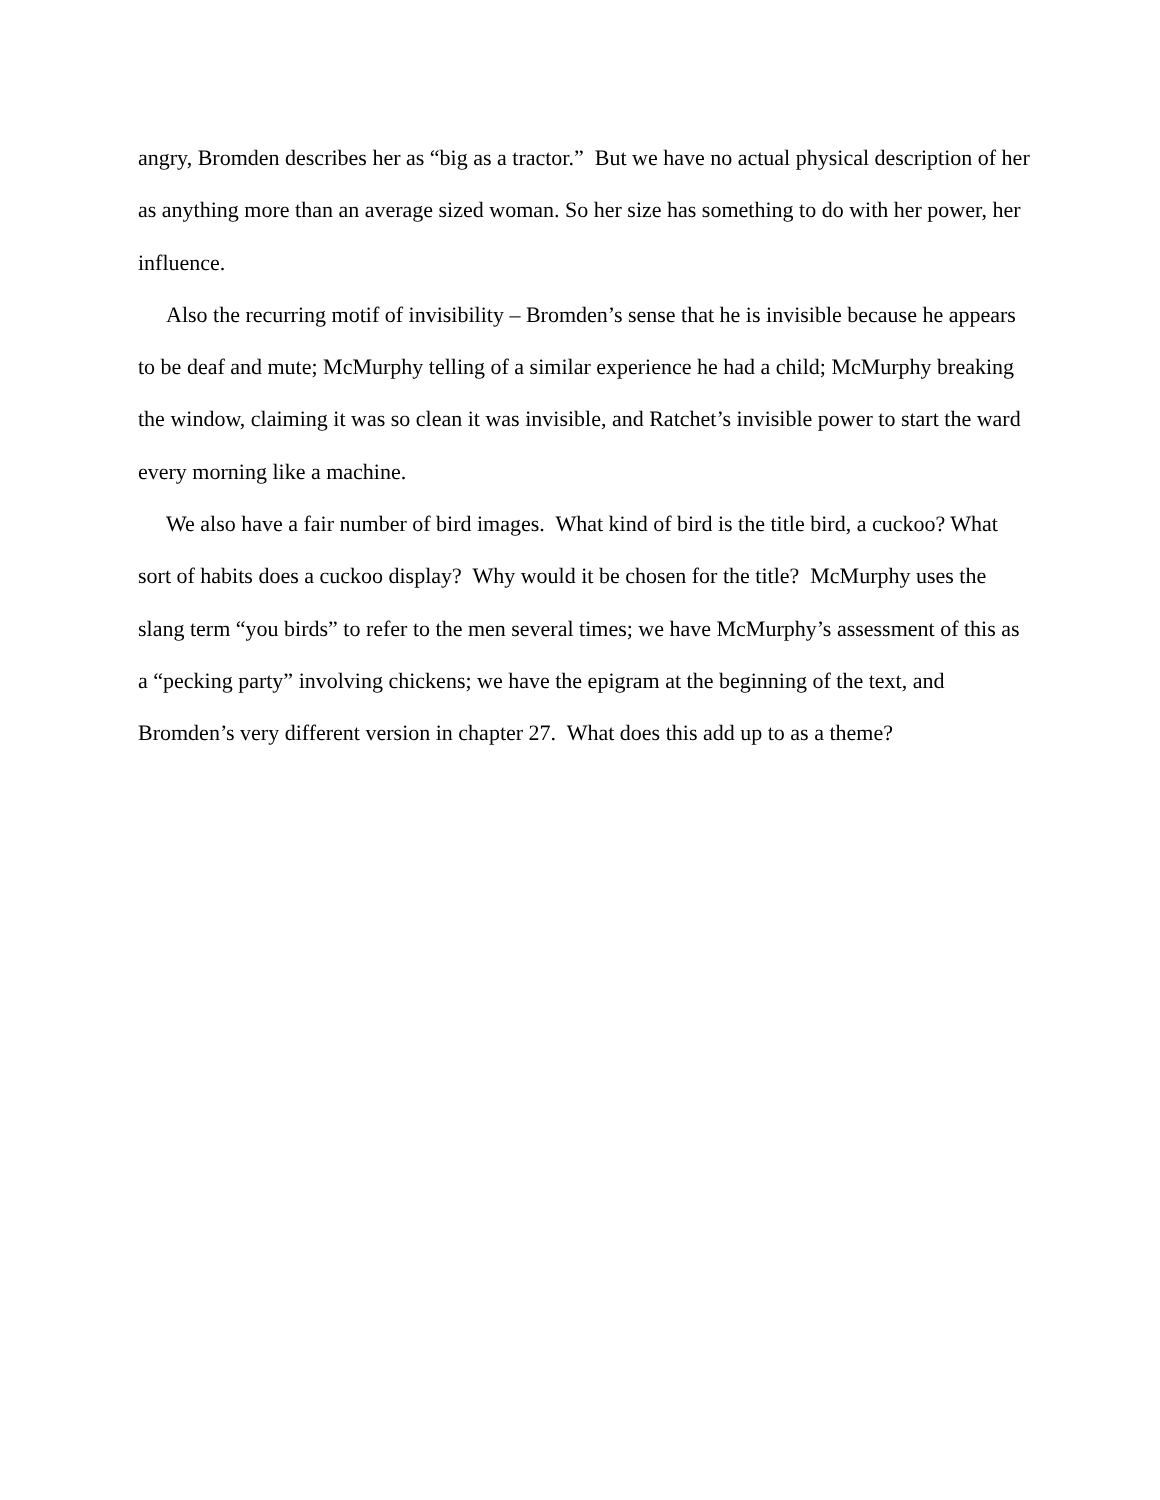angry, Bromden describes her as “big as a tractor.” But we have no actual physical description of her as anything more than an average sized woman. So her size has something to do with her power, her influence.
Also the recurring motif of invisibility – Bromden’s sense that he is invisible because he appears to be deaf and mute; McMurphy telling of a similar experience he had a child; McMurphy breaking the window, claiming it was so clean it was invisible, and Ratchet’s invisible power to start the ward every morning like a machine.
We also have a fair number of bird images. What kind of bird is the title bird, a cuckoo? What sort of habits does a cuckoo display? Why would it be chosen for the title? McMurphy uses the slang term “you birds” to refer to the men several times; we have McMurphy’s assessment of this as a “pecking party” involving chickens; we have the epigram at the beginning of the text, and Bromden’s very different version in chapter 27. What does this add up to as a theme?